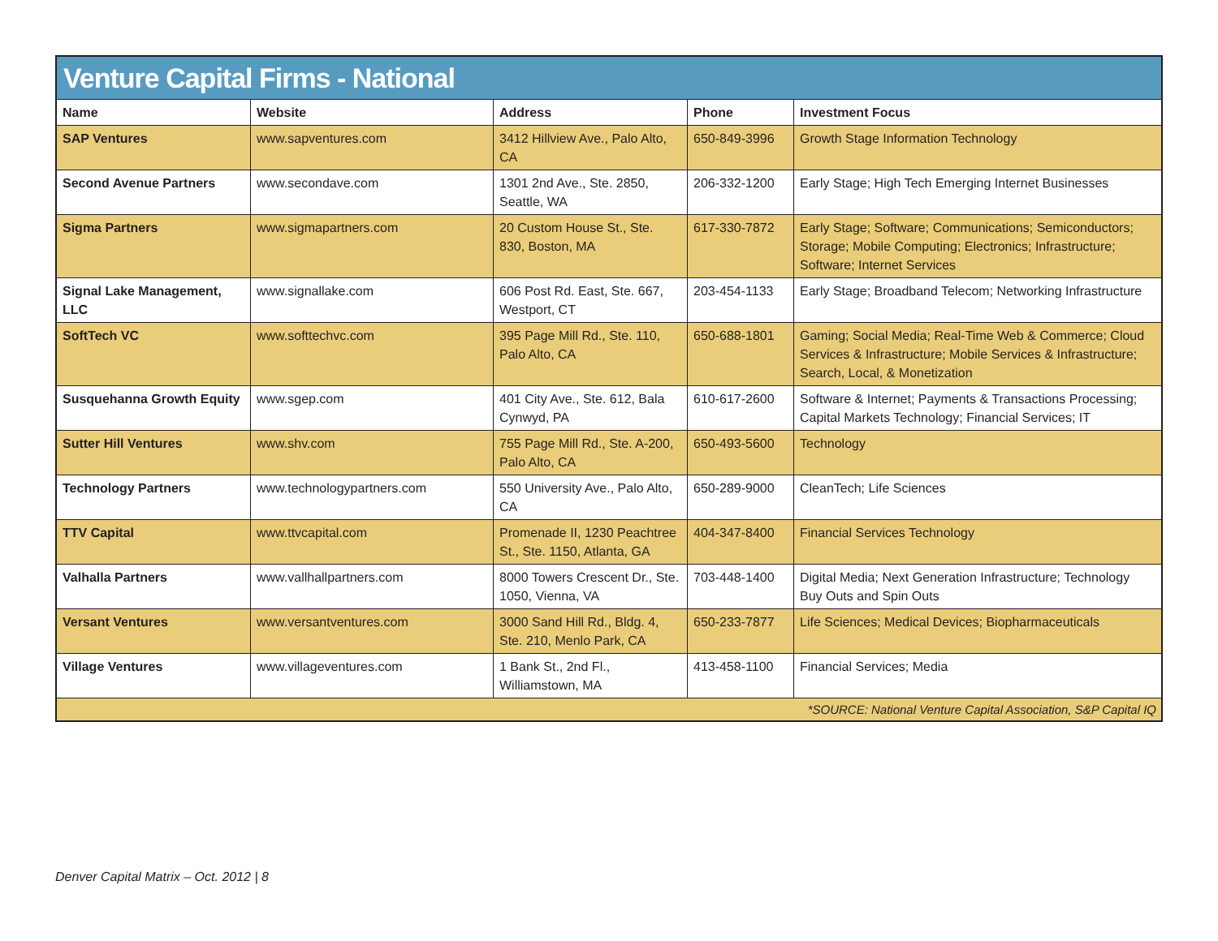| Venture Capital Firms - National | | | | |
| --- | --- | --- | --- | --- |
| Name | Website | Address | Phone | Investment Focus |
| SAP Ventures | www.sapventures.com | 3412 Hillview Ave., Palo Alto, CA | 650-849-3996 | Growth Stage Information Technology |
| Second Avenue Partners | www.secondave.com | 1301 2nd Ave., Ste. 2850, Seattle, WA | 206-332-1200 | Early Stage; High Tech Emerging Internet Businesses |
| Sigma Partners | www.sigmapartners.com | 20 Custom House St., Ste. 830, Boston, MA | 617-330-7872 | Early Stage; Software; Communications; Semiconductors; Storage; Mobile Computing; Electronics; Infrastructure; Software; Internet Services |
| Signal Lake Management, LLC | www.signallake.com | 606 Post Rd. East, Ste. 667, Westport, CT | 203-454-1133 | Early Stage; Broadband Telecom; Networking Infrastructure |
| SoftTech VC | www.softtechvc.com | 395 Page Mill Rd., Ste. 110, Palo Alto, CA | 650-688-1801 | Gaming; Social Media; Real-Time Web & Commerce; Cloud Services & Infrastructure; Mobile Services & Infrastructure; Search, Local, & Monetization |
| Susquehanna Growth Equity | www.sgep.com | 401 City Ave., Ste. 612, Bala Cynwyd, PA | 610-617-2600 | Software & Internet; Payments & Transactions Processing; Capital Markets Technology; Financial Services; IT |
| Sutter Hill Ventures | www.shv.com | 755 Page Mill Rd., Ste. A-200, Palo Alto, CA | 650-493-5600 | Technology |
| Technology Partners | www.technologypartners.com | 550 University Ave., Palo Alto, CA | 650-289-9000 | CleanTech; Life Sciences |
| TTV Capital | www.ttvcapital.com | Promenade II, 1230 Peachtree St., Ste. 1150, Atlanta, GA | 404-347-8400 | Financial Services Technology |
| Valhalla Partners | www.vallhallpartners.com | 8000 Towers Crescent Dr., Ste. 1050, Vienna, VA | 703-448-1400 | Digital Media; Next Generation Infrastructure; Technology Buy Outs and Spin Outs |
| Versant Ventures | www.versantventures.com | 3000 Sand Hill Rd., Bldg. 4, Ste. 210, Menlo Park, CA | 650-233-7877 | Life Sciences; Medical Devices; Biopharmaceuticals |
| Village Ventures | www.villageventures.com | 1 Bank St., 2nd Fl., Williamstown, MA | 413-458-1100 | Financial Services; Media |
| *SOURCE: National Venture Capital Association, S&P Capital IQ | | | | |
Denver Capital Matrix – Oct. 2012 | 8